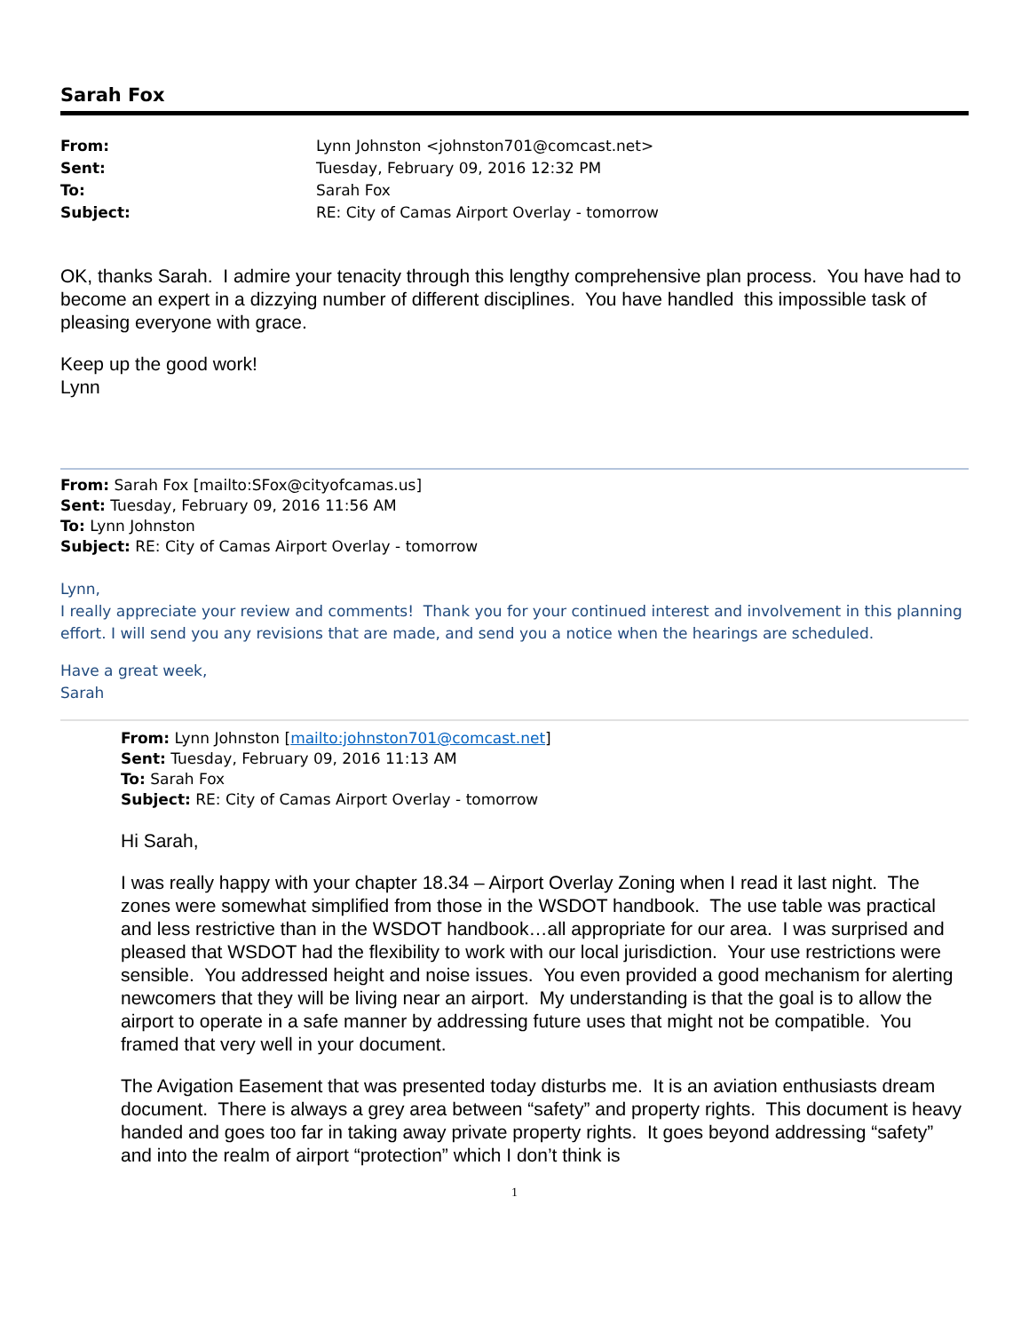Sarah Fox
| From: | Lynn Johnston <johnston701@comcast.net> |
| Sent: | Tuesday, February 09, 2016 12:32 PM |
| To: | Sarah Fox |
| Subject: | RE: City of Camas Airport Overlay - tomorrow |
OK, thanks Sarah. I admire your tenacity through this lengthy comprehensive plan process. You have had to become an expert in a dizzying number of different disciplines. You have handled this impossible task of pleasing everyone with grace.
Keep up the good work!
Lynn
From: Sarah Fox [mailto:SFox@cityofcamas.us]
Sent: Tuesday, February 09, 2016 11:56 AM
To: Lynn Johnston
Subject: RE: City of Camas Airport Overlay - tomorrow
Lynn,
I really appreciate your review and comments! Thank you for your continued interest and involvement in this planning effort. I will send you any revisions that are made, and send you a notice when the hearings are scheduled.
Have a great week,
Sarah
From: Lynn Johnston [mailto:johnston701@comcast.net]
Sent: Tuesday, February 09, 2016 11:13 AM
To: Sarah Fox
Subject: RE: City of Camas Airport Overlay - tomorrow
Hi Sarah,
I was really happy with your chapter 18.34 – Airport Overlay Zoning when I read it last night. The zones were somewhat simplified from those in the WSDOT handbook. The use table was practical and less restrictive than in the WSDOT handbook…all appropriate for our area. I was surprised and pleased that WSDOT had the flexibility to work with our local jurisdiction. Your use restrictions were sensible. You addressed height and noise issues. You even provided a good mechanism for alerting newcomers that they will be living near an airport. My understanding is that the goal is to allow the airport to operate in a safe manner by addressing future uses that might not be compatible. You framed that very well in your document.
The Avigation Easement that was presented today disturbs me. It is an aviation enthusiasts dream document. There is always a grey area between “safety” and property rights. This document is heavy handed and goes too far in taking away private property rights. It goes beyond addressing “safety” and into the realm of airport “protection” which I don’t think is
1